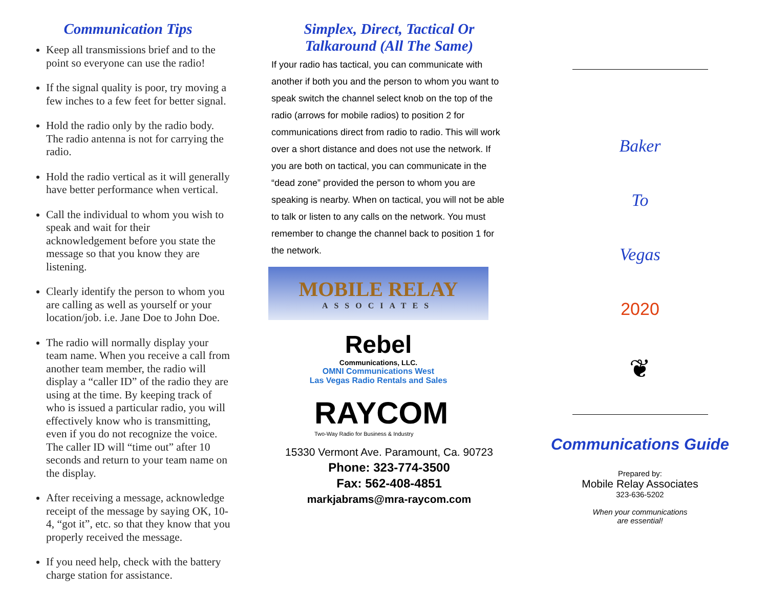Communication Tips
Keep all transmissions brief and to the point so everyone can use the radio!
If the signal quality is poor, try moving a few inches to a few feet for better signal.
Hold the radio only by the radio body. The radio antenna is not for carrying the radio.
Hold the radio vertical as it will generally have better performance when vertical.
Call the individual to whom you wish to speak and wait for their acknowledgement before you state the message so that you know they are listening.
Clearly identify the person to whom you are calling as well as yourself or your location/job. i.e. Jane Doe to John Doe.
The radio will normally display your team name. When you receive a call from another team member, the radio will display a “caller ID” of the radio they are using at the time. By keeping track of who is issued a particular radio, you will effectively know who is transmitting, even if you do not recognize the voice. The caller ID will “time out” after 10 seconds and return to your team name on the display.
After receiving a message, acknowledge receipt of the message by saying OK, 10-4, “got it”, etc. so that they know that you properly received the message.
If you need help, check with the battery charge station for assistance.
Simplex, Direct, Tactical Or Talkaround (All The Same)
If your radio has tactical, you can communicate with another if both you and the person to whom you want to speak switch the channel select knob on the top of the radio (arrows for mobile radios) to position 2 for communications direct from radio to radio. This will work over a short distance and does not use the network. If you are both on tactical, you can communicate in the “dead zone” provided the person to whom you are speaking is nearby. When on tactical, you will not be able to talk or listen to any calls on the network. You must remember to change the channel back to position 1 for the network.
MOBILE RELAY
ASSOCIATES
Rebel
Communications, LLC.
OMNI Communications West
Las Vegas Radio Rentals and Sales
RAYCOM
Two-Way Radio for Business & Industry
15330 Vermont Ave. Paramount, Ca. 90723
Phone: 323-774-3500
Fax: 562-408-4851
markjabrams@mra-raycom.com
Baker
To
Vegas
2020
❦
Communications Guide
Prepared by:
Mobile Relay Associates
323-636-5202
When your communications
are essential!